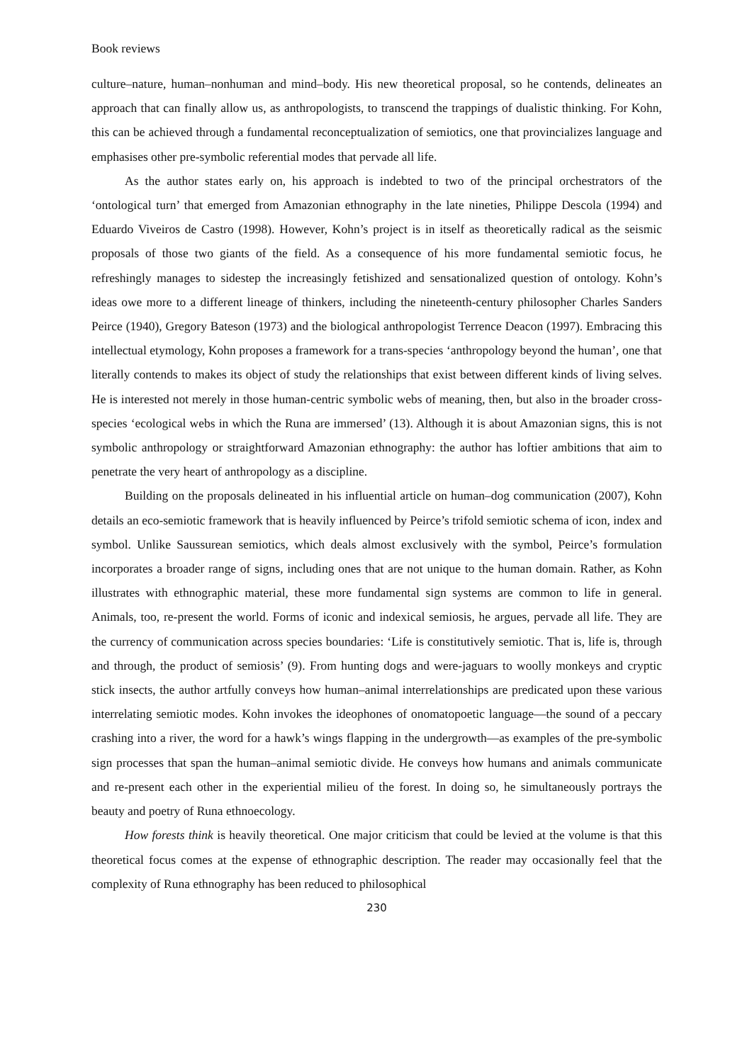Book reviews
culture–nature, human–nonhuman and mind–body. His new theoretical proposal, so he contends, delineates an approach that can finally allow us, as anthropologists, to transcend the trappings of dualistic thinking. For Kohn, this can be achieved through a fundamental reconceptualization of semiotics, one that provincializes language and emphasises other pre-symbolic referential modes that pervade all life.
As the author states early on, his approach is indebted to two of the principal orchestrators of the ‘ontological turn’ that emerged from Amazonian ethnography in the late nineties, Philippe Descola (1994) and Eduardo Viveiros de Castro (1998). However, Kohn’s project is in itself as theoretically radical as the seismic proposals of those two giants of the field. As a consequence of his more fundamental semiotic focus, he refreshingly manages to sidestep the increasingly fetishized and sensationalized question of ontology. Kohn’s ideas owe more to a different lineage of thinkers, including the nineteenth-century philosopher Charles Sanders Peirce (1940), Gregory Bateson (1973) and the biological anthropologist Terrence Deacon (1997). Embracing this intellectual etymology, Kohn proposes a framework for a trans-species ‘anthropology beyond the human’, one that literally contends to makes its object of study the relationships that exist between different kinds of living selves. He is interested not merely in those human-centric symbolic webs of meaning, then, but also in the broader cross-species ‘ecological webs in which the Runa are immersed’ (13). Although it is about Amazonian signs, this is not symbolic anthropology or straightforward Amazonian ethnography: the author has loftier ambitions that aim to penetrate the very heart of anthropology as a discipline.
Building on the proposals delineated in his influential article on human–dog communication (2007), Kohn details an eco-semiotic framework that is heavily influenced by Peirce’s trifold semiotic schema of icon, index and symbol. Unlike Saussurean semiotics, which deals almost exclusively with the symbol, Peirce’s formulation incorporates a broader range of signs, including ones that are not unique to the human domain. Rather, as Kohn illustrates with ethnographic material, these more fundamental sign systems are common to life in general. Animals, too, re-present the world. Forms of iconic and indexical semiosis, he argues, pervade all life. They are the currency of communication across species boundaries: ‘Life is constitutively semiotic. That is, life is, through and through, the product of semiosis’ (9). From hunting dogs and were-jaguars to woolly monkeys and cryptic stick insects, the author artfully conveys how human–animal interrelationships are predicated upon these various interrelating semiotic modes. Kohn invokes the ideophones of onomatopoetic language—the sound of a peccary crashing into a river, the word for a hawk’s wings flapping in the undergrowth—as examples of the pre-symbolic sign processes that span the human–animal semiotic divide. He conveys how humans and animals communicate and re-present each other in the experiential milieu of the forest. In doing so, he simultaneously portrays the beauty and poetry of Runa ethnoecology.
How forests think is heavily theoretical. One major criticism that could be levied at the volume is that this theoretical focus comes at the expense of ethnographic description. The reader may occasionally feel that the complexity of Runa ethnography has been reduced to philosophical
230